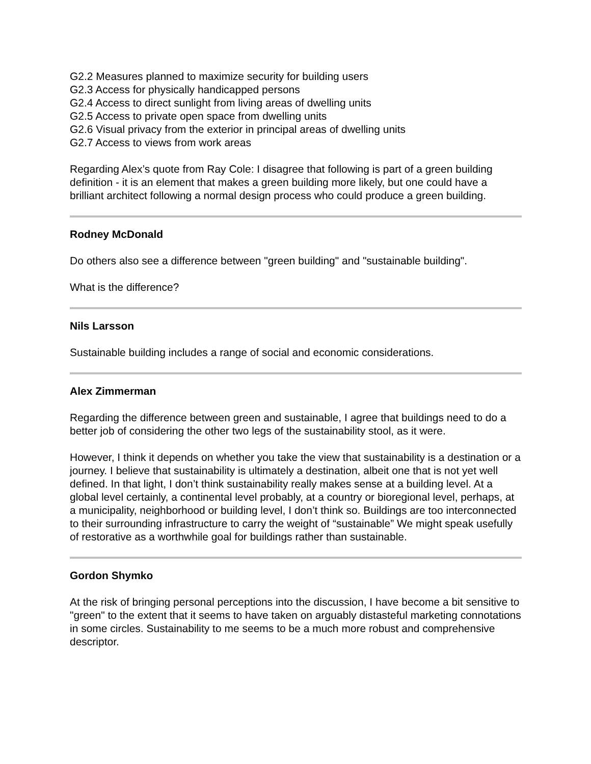G2.2 Measures planned to maximize security for building users
G2.3 Access for physically handicapped persons
G2.4 Access to direct sunlight from living areas of dwelling units
G2.5 Access to private open space from dwelling units
G2.6 Visual privacy from the exterior in principal areas of dwelling units
G2.7 Access to views from work areas
Regarding Alex’s quote from Ray Cole: I disagree that following is part of a green building definition - it is an element that makes a green building more likely, but one could have a brilliant architect following a normal design process who could produce a green building.
Rodney McDonald
Do others also see a difference between "green building" and "sustainable building".
What is the difference?
Nils Larsson
Sustainable building includes a range of social and economic considerations.
Alex Zimmerman
Regarding the difference between green and sustainable, I agree that buildings need to do a better job of considering the other two legs of the sustainability stool, as it were.
However, I think it depends on whether you take the view that sustainability is a destination or a journey. I believe that sustainability is ultimately a destination, albeit one that is not yet well defined. In that light, I don’t think sustainability really makes sense at a building level. At a global level certainly, a continental level probably, at a country or bioregional level, perhaps, at a municipality, neighborhood or building level, I don’t think so. Buildings are too interconnected to their surrounding infrastructure to carry the weight of “sustainable” We might speak usefully of restorative as a worthwhile goal for buildings rather than sustainable.
Gordon Shymko
At the risk of bringing personal perceptions into the discussion, I have become a bit sensitive to "green" to the extent that it seems to have taken on arguably distasteful marketing connotations in some circles. Sustainability to me seems to be a much more robust and comprehensive descriptor.